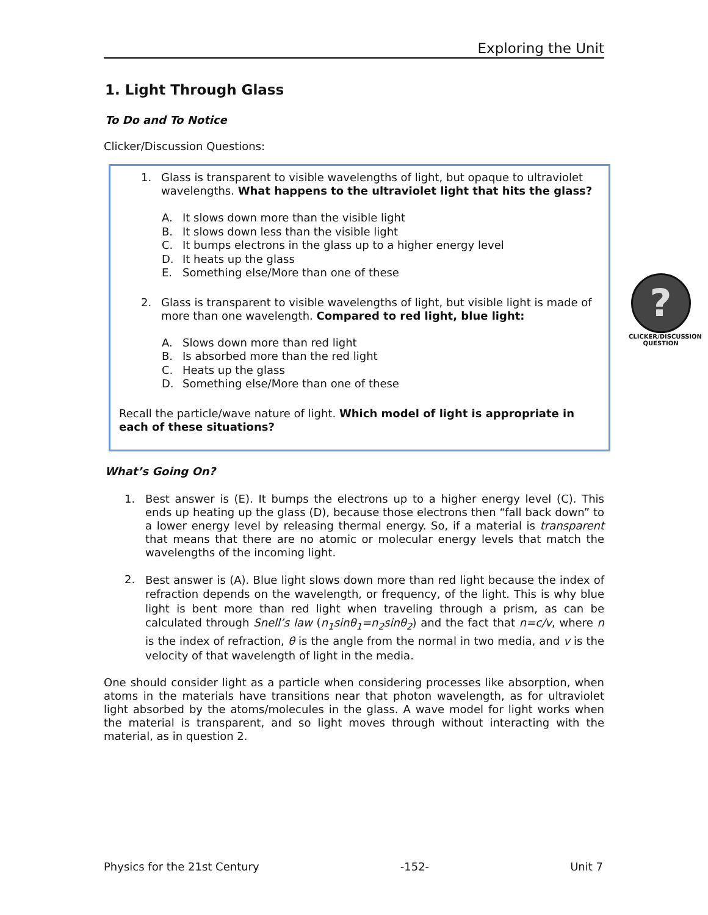Exploring the Unit
1. Light Through Glass
To Do and To Notice
Clicker/Discussion Questions:
1.
Glass is transparent to visible wavelengths of light, but opaque to ultraviolet wavelengths. What happens to the ultraviolet light that hits the glass?
A. It slows down more than the visible light
B. It slows down less than the visible light
C. It bumps electrons in the glass up to a higher energy level
D. It heats up the glass
E. Something else/More than one of these
2.
Glass is transparent to visible wavelengths of light, but visible light is made of more than one wavelength. Compared to red light, blue light:
A. Slows down more than red light
B. Is absorbed more than the red light
C. Heats up the glass
D. Something else/More than one of these
Recall the particle/wave nature of light. Which model of light is appropriate in each of these situations?
What’s Going On?
1.
Best answer is (E). It bumps the electrons up to a higher energy level (C). This ends up heating up the glass (D), because those electrons then “fall back down” to a lower energy level by releasing thermal energy. So, if a material is transparent that means that there are no atomic or molecular energy levels that match the wavelengths of the incoming light.
2.
Best answer is (A). Blue light slows down more than red light because the index of refraction depends on the wavelength, or frequency, of the light. This is why blue light is bent more than red light when traveling through a prism, as can be calculated through Snell’s law (n<sub>1</sub>sinθ<sub>1</sub>=n<sub>2</sub>sinθ<sub>2</sub>) and the fact that n=c/v, where n is the index of refraction, θ is the angle from the normal in two media, and v is the velocity of that wavelength of light in the media.
One should consider light as a particle when considering processes like absorption, when atoms in the materials have transitions near that photon wavelength, as for ultraviolet light absorbed by the atoms/molecules in the glass. A wave model for light works when the material is transparent, and so light moves through without interacting with the material, as in question 2.
?
CLICKER/DISCUSSION QUESTION
Physics for the 21st Century -152- Unit 7